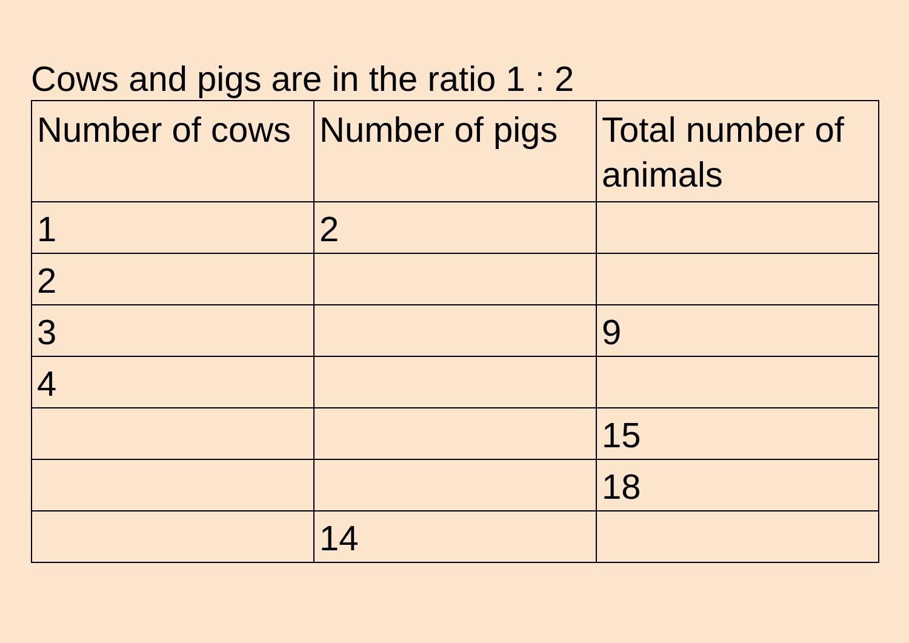Cows and pigs are in the ratio 1 : 2
| Number of cows | Number of pigs | Total number of animals |
| 1 | 2 | |
| 2 | | |
| 3 | | 9 |
| 4 | | |
| | | 15 |
| | | 18 |
| | 14 | |